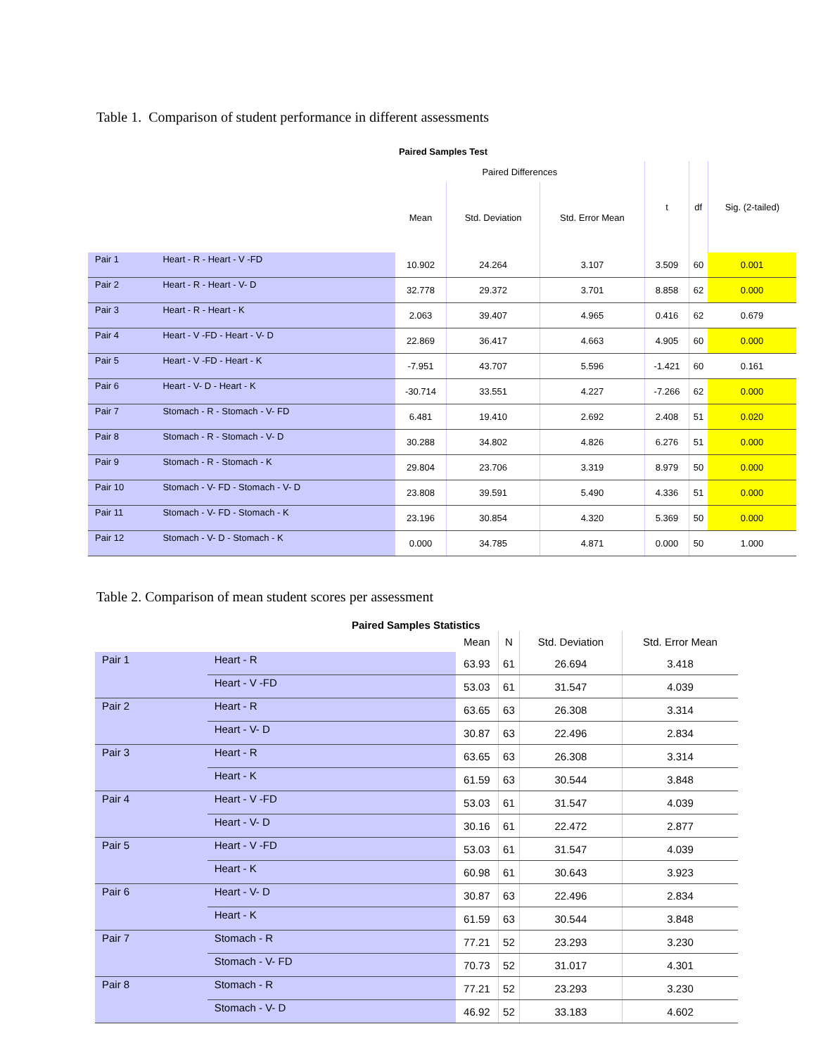Table 1. Comparison of student performance in different assessments
Paired Samples Test
| | | Paired Differences | | | t | df | Sig. (2-tailed) |
| --- | --- | --- | --- | --- | --- | --- | --- |
| | | Mean | Std. Deviation | Std. Error Mean | | | |
| Pair 1 | Heart - R - Heart - V -FD | 10.902 | 24.264 | 3.107 | 3.509 | 60 | 0.001 |
| Pair 2 | Heart - R - Heart - V- D | 32.778 | 29.372 | 3.701 | 8.858 | 62 | 0.000 |
| Pair 3 | Heart - R - Heart - K | 2.063 | 39.407 | 4.965 | 0.416 | 62 | 0.679 |
| Pair 4 | Heart - V -FD - Heart - V- D | 22.869 | 36.417 | 4.663 | 4.905 | 60 | 0.000 |
| Pair 5 | Heart - V -FD - Heart - K | -7.951 | 43.707 | 5.596 | -1.421 | 60 | 0.161 |
| Pair 6 | Heart - V- D - Heart - K | -30.714 | 33.551 | 4.227 | -7.266 | 62 | 0.000 |
| Pair 7 | Stomach - R - Stomach - V- FD | 6.481 | 19.410 | 2.692 | 2.408 | 51 | 0.020 |
| Pair 8 | Stomach - R - Stomach - V- D | 30.288 | 34.802 | 4.826 | 6.276 | 51 | 0.000 |
| Pair 9 | Stomach - R - Stomach - K | 29.804 | 23.706 | 3.319 | 8.979 | 50 | 0.000 |
| Pair 10 | Stomach - V- FD - Stomach - V- D | 23.808 | 39.591 | 5.490 | 4.336 | 51 | 0.000 |
| Pair 11 | Stomach - V- FD - Stomach - K | 23.196 | 30.854 | 4.320 | 5.369 | 50 | 0.000 |
| Pair 12 | Stomach - V- D - Stomach - K | 0.000 | 34.785 | 4.871 | 0.000 | 50 | 1.000 |
Table 2. Comparison of mean student scores per assessment
Paired Samples Statistics
| | | Mean | N | Std. Deviation | Std. Error Mean |
| --- | --- | --- | --- | --- | --- |
| Pair 1 | Heart - R | 63.93 | 61 | 26.694 | 3.418 |
| | Heart - V -FD | 53.03 | 61 | 31.547 | 4.039 |
| Pair 2 | Heart - R | 63.65 | 63 | 26.308 | 3.314 |
| | Heart - V- D | 30.87 | 63 | 22.496 | 2.834 |
| Pair 3 | Heart - R | 63.65 | 63 | 26.308 | 3.314 |
| | Heart - K | 61.59 | 63 | 30.544 | 3.848 |
| Pair 4 | Heart - V -FD | 53.03 | 61 | 31.547 | 4.039 |
| | Heart - V- D | 30.16 | 61 | 22.472 | 2.877 |
| Pair 5 | Heart - V -FD | 53.03 | 61 | 31.547 | 4.039 |
| | Heart - K | 60.98 | 61 | 30.643 | 3.923 |
| Pair 6 | Heart - V- D | 30.87 | 63 | 22.496 | 2.834 |
| | Heart - K | 61.59 | 63 | 30.544 | 3.848 |
| Pair 7 | Stomach - R | 77.21 | 52 | 23.293 | 3.230 |
| | Stomach - V- FD | 70.73 | 52 | 31.017 | 4.301 |
| Pair 8 | Stomach - R | 77.21 | 52 | 23.293 | 3.230 |
| | Stomach - V- D | 46.92 | 52 | 33.183 | 4.602 |